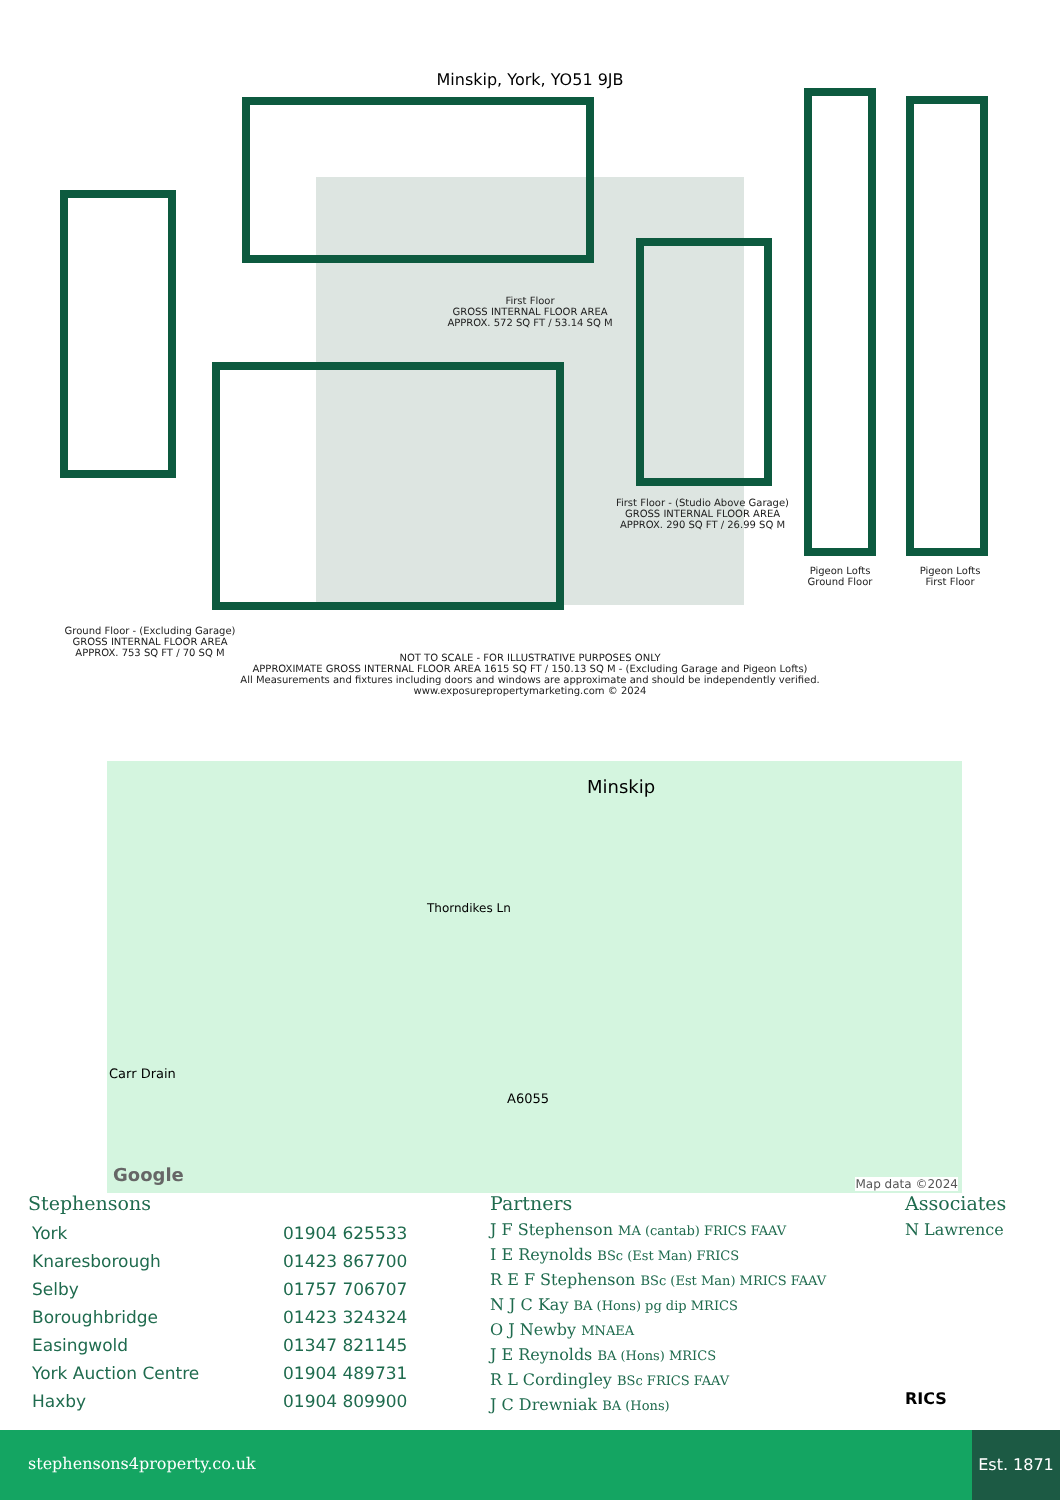Minskip, York, YO51 9JB
Ground Floor - (Excluding Garage)
GROSS INTERNAL FLOOR AREA
APPROX. 753 SQ FT / 70 SQ M
First Floor
GROSS INTERNAL FLOOR AREA
APPROX. 572 SQ FT / 53.14 SQ M
First Floor - (Studio Above Garage)
GROSS INTERNAL FLOOR AREA
APPROX. 290 SQ FT / 26.99 SQ M
Pigeon Lofts
Ground Floor
Pigeon Lofts
First Floor
NOT TO SCALE - FOR ILLUSTRATIVE PURPOSES ONLY
APPROXIMATE GROSS INTERNAL FLOOR AREA 1615 SQ FT / 150.13 SQ M - (Excluding Garage and Pigeon Lofts)
All Measurements and fixtures including doors and windows are approximate and should be independently verified.
www.exposurepropertymarketing.com © 2024
Minskip
Thorndikes Ln
Carr Drain
A6055
Google Map data ©2024
Stephensons
| York | 01904 625533 |
| Knaresborough | 01423 867700 |
| Selby | 01757 706707 |
| Boroughbridge | 01423 324324 |
| Easingwold | 01347 821145 |
| York Auction Centre | 01904 489731 |
| Haxby | 01904 809900 |
Partners
J F Stephenson MA (cantab) FRICS FAAV
I E Reynolds BSc (Est Man) FRICS
R E F Stephenson BSc (Est Man) MRICS FAAV
N J C Kay BA (Hons) pg dip MRICS
O J Newby MNAEA
J E Reynolds BA (Hons) MRICS
R L Cordingley BSc FRICS FAAV
J C Drewniak BA (Hons)
Associates
N Lawrence
RICS
stephensons4property.co.uk
Est. 1871